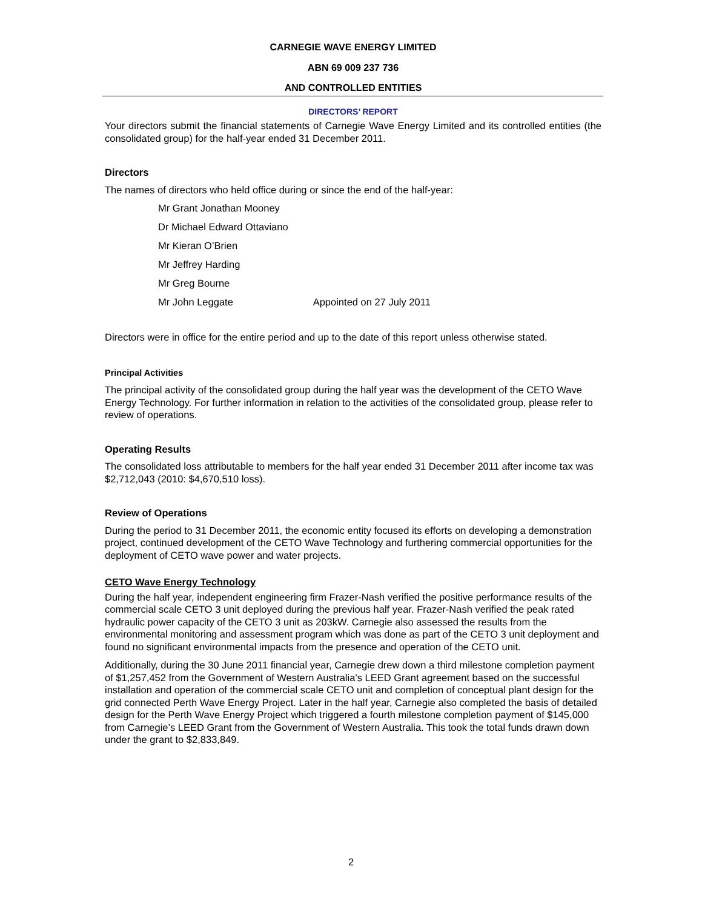CARNEGIE WAVE ENERGY LIMITED
ABN 69 009 237 736
AND CONTROLLED ENTITIES
DIRECTORS’ REPORT
Your directors submit the financial statements of Carnegie Wave Energy Limited and its controlled entities (the consolidated group) for the half-year ended 31 December 2011.
Directors
The names of directors who held office during or since the end of the half-year:
Mr Grant Jonathan Mooney
Dr Michael Edward Ottaviano
Mr Kieran O’Brien
Mr Jeffrey Harding
Mr Greg Bourne
Mr John Leggate Appointed on 27 July 2011
Directors were in office for the entire period and up to the date of this report unless otherwise stated.
Principal Activities
The principal activity of the consolidated group during the half year was the development of the CETO Wave Energy Technology. For further information in relation to the activities of the consolidated group, please refer to review of operations.
Operating Results
The consolidated loss attributable to members for the half year ended 31 December 2011 after income tax was $2,712,043 (2010: $4,670,510 loss).
Review of Operations
During the period to 31 December 2011, the economic entity focused its efforts on developing a demonstration project, continued development of the CETO Wave Technology and furthering commercial opportunities for the deployment of CETO wave power and water projects.
CETO Wave Energy Technology
During the half year, independent engineering firm Frazer-Nash verified the positive performance results of the commercial scale CETO 3 unit deployed during the previous half year. Frazer-Nash verified the peak rated hydraulic power capacity of the CETO 3 unit as 203kW. Carnegie also assessed the results from the environmental monitoring and assessment program which was done as part of the CETO 3 unit deployment and found no significant environmental impacts from the presence and operation of the CETO unit.
Additionally, during the 30 June 2011 financial year, Carnegie drew down a third milestone completion payment of $1,257,452 from the Government of Western Australia’s LEED Grant agreement based on the successful installation and operation of the commercial scale CETO unit and completion of conceptual plant design for the grid connected Perth Wave Energy Project. Later in the half year, Carnegie also completed the basis of detailed design for the Perth Wave Energy Project which triggered a fourth milestone completion payment of $145,000 from Carnegie’s LEED Grant from the Government of Western Australia. This took the total funds drawn down under the grant to $2,833,849.
2